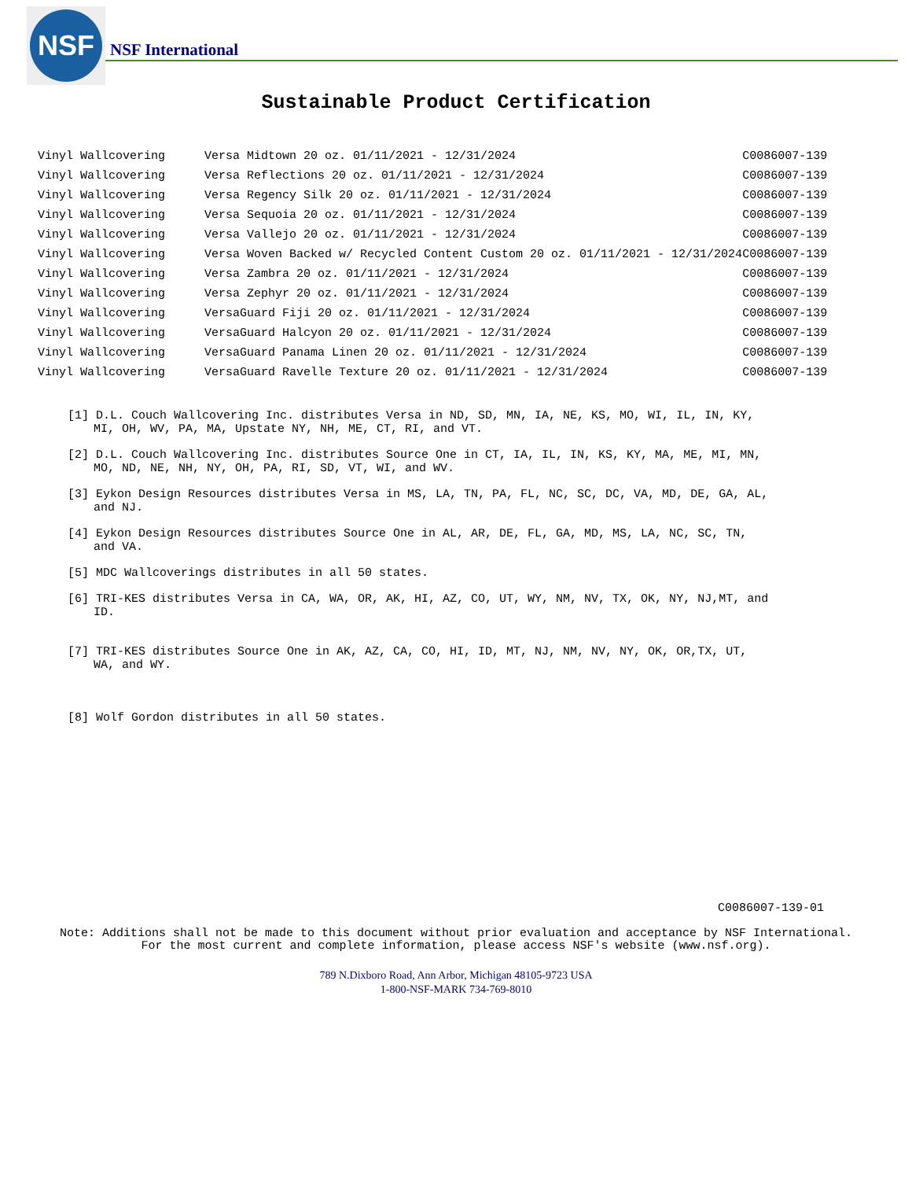NSF
NSF International
Sustainable Product Certification
| Vinyl Wallcovering | Versa Midtown 20 oz. 01/11/2021 - 12/31/2024 | C0086007-139 |
| Vinyl Wallcovering | Versa Reflections 20 oz. 01/11/2021 - 12/31/2024 | C0086007-139 |
| Vinyl Wallcovering | Versa Regency Silk 20 oz. 01/11/2021 - 12/31/2024 | C0086007-139 |
| Vinyl Wallcovering | Versa Sequoia 20 oz. 01/11/2021 - 12/31/2024 | C0086007-139 |
| Vinyl Wallcovering | Versa Vallejo 20 oz. 01/11/2021 - 12/31/2024 | C0086007-139 |
| Vinyl Wallcovering | Versa Woven Backed w/ Recycled Content Custom 20 oz. 01/11/2021 - 12/31/2024 | C0086007-139 |
| Vinyl Wallcovering | Versa Zambra 20 oz. 01/11/2021 - 12/31/2024 | C0086007-139 |
| Vinyl Wallcovering | Versa Zephyr 20 oz. 01/11/2021 - 12/31/2024 | C0086007-139 |
| Vinyl Wallcovering | VersaGuard Fiji 20 oz. 01/11/2021 - 12/31/2024 | C0086007-139 |
| Vinyl Wallcovering | VersaGuard Halcyon 20 oz. 01/11/2021 - 12/31/2024 | C0086007-139 |
| Vinyl Wallcovering | VersaGuard Panama Linen 20 oz. 01/11/2021 - 12/31/2024 | C0086007-139 |
| Vinyl Wallcovering | VersaGuard Ravelle Texture 20 oz. 01/11/2021 - 12/31/2024 | C0086007-139 |
[1] D.L. Couch Wallcovering Inc. distributes Versa in ND, SD, MN, IA, NE, KS, MO, WI, IL, IN, KY, MI, OH, WV, PA, MA, Upstate NY, NH, ME, CT, RI, and VT.
[2] D.L. Couch Wallcovering Inc. distributes Source One in CT, IA, IL, IN, KS, KY, MA, ME, MI, MN, MO, ND, NE, NH, NY, OH, PA, RI, SD, VT, WI, and WV.
[3] Eykon Design Resources distributes Versa in MS, LA, TN, PA, FL, NC, SC, DC, VA, MD, DE, GA, AL, and NJ.
[4] Eykon Design Resources distributes Source One in AL, AR, DE, FL, GA, MD, MS, LA, NC, SC, TN, and VA.
[5] MDC Wallcoverings distributes in all 50 states.
[6] TRI-KES distributes Versa in CA, WA, OR, AK, HI, AZ, CO, UT, WY, NM, NV, TX, OK, NY, NJ,MT, and ID.
[7] TRI-KES distributes Source One in AK, AZ, CA, CO, HI, ID, MT, NJ, NM, NV, NY, OK, OR,TX, UT, WA, and WY.
[8] Wolf Gordon distributes in all 50 states.
C0086007-139-01
Note: Additions shall not be made to this document without prior evaluation and acceptance by NSF International.
For the most current and complete information, please access NSF's website (www.nsf.org).
789 N.Dixboro Road, Ann Arbor, Michigan 48105-9723 USA
1-800-NSF-MARK 734-769-8010